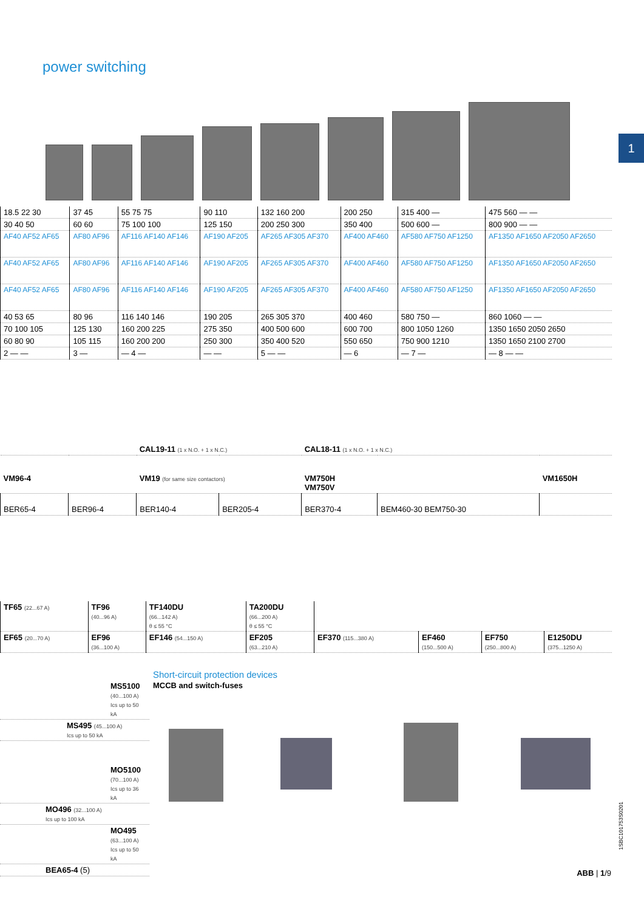power switching
1
| 18.5 22 30 | 37 45 | 55 75 75 | 90 110 | 132 160 200 | 200 250 | 315 400 — | 475 560 — — |
| 30 40 50 | 60 60 | 75 100 100 | 125 150 | 200 250 300 | 350 400 | 500 600 — | 800 900 — — |
| AF40 AF52 AF65 | AF80 AF96 | AF116 AF140 AF146 | AF190 AF205 | AF265 AF305 AF370 | AF400 AF460 | AF580 AF750 AF1250 | AF1350 AF1650 AF2050 AF2650 |
| AF40 AF52 AF65 | AF80 AF96 | AF116 AF140 AF146 | AF190 AF205 | AF265 AF305 AF370 | AF400 AF460 | AF580 AF750 AF1250 | AF1350 AF1650 AF2050 AF2650 |
| AF40 AF52 AF65 | AF80 AF96 | AF116 AF140 AF146 | AF190 AF205 | AF265 AF305 AF370 | AF400 AF460 | AF580 AF750 AF1250 | AF1350 AF1650 AF2050 AF2650 |
| 40 53 65 | 80 96 | 116 140 146 | 190 205 | 265 305 370 | 400 460 | 580 750 — | 860 1060 — — |
| 70 100 105 | 125 130 | 160 200 225 | 275 350 | 400 500 600 | 600 700 | 800 1050 1260 | 1350 1650 2050 2650 |
| 60 80 90 | 105 115 | 160 200 200 | 250 300 | 350 400 520 | 550 650 | 750 900 1210 | 1350 1650 2100 2700 |
| 2 — — | 3 — | — 4 — | — — | 5 — — | — 6 | — 7 — | — 8 — — |
| | | CAL19-11 (1 x N.O. + 1 x N.C.) | | CAL18-11 (1 x N.O. + 1 x N.C.) | | |
| VM96-4 | | VM19 (for same size contactors) | | VM750H VM750V | | VM1650H |
| BER65-4 | BER96-4 | BER140-4 | BER205-4 | BER370-4 | BEM460-30 BEM750-30 | |
| TF65 (22...67 A) | TF96 (40...96 A) | TF140DU (66...142 A) θ ≤ 55 °C | TA200DU (66...200 A) θ ≤ 55 °C | | | | |
| EF65 (20...70 A) | EF96 (36...100 A) | EF146 (54...150 A) | EF205 (63...210 A) | EF370 (115...380 A) | EF460 (150...500 A) | EF750 (250...800 A) | E1250DU (375...1250 A) |
Short-circuit protection devices
MCCB and switch-fuses
| MS5100 (40...100 A) Ics up to 50 kA |
| MS495 (45...100 A) Ics up to 50 kA |
| MO5100 (70...100 A) Ics up to 36 kA |
| MO496 (32...100 A) Ics up to 100 kA |
| MO495 (63...100 A) Ics up to 50 kA |
| BEA65-4 (5) |
1SBC101753S0201
ABB | 1/9